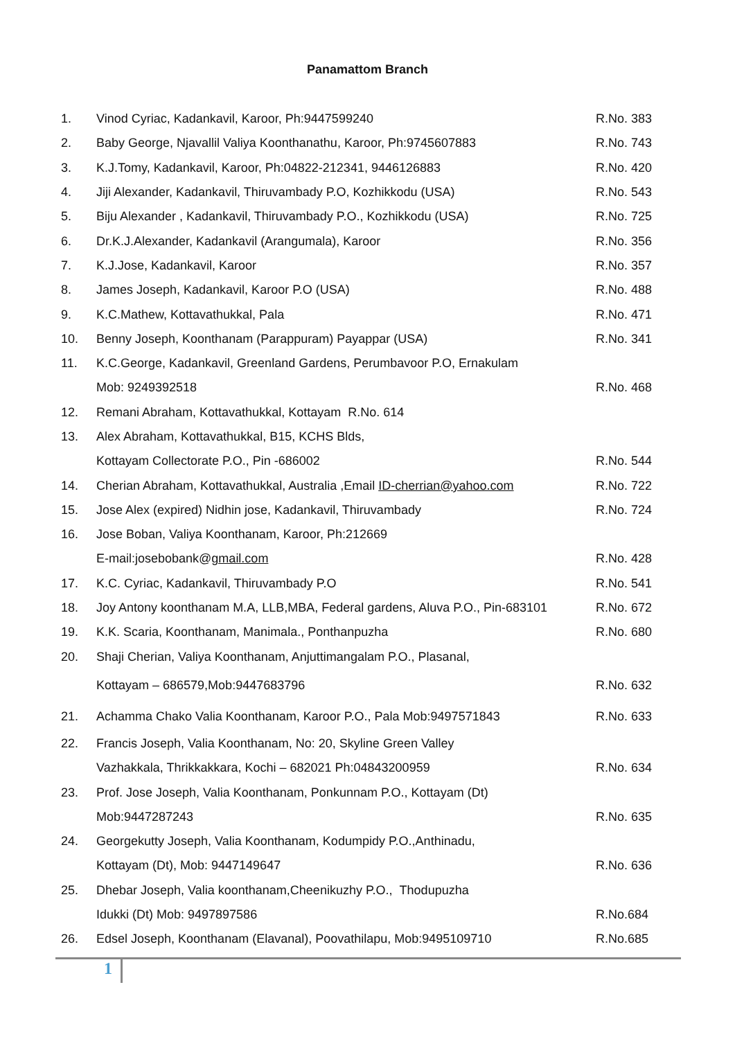Panamattom Branch
| 1. | Vinod Cyriac, Kadankavil, Karoor, Ph:9447599240 | R.No. 383 |
| 2. | Baby George, Njavallil Valiya Koonthanathu, Karoor, Ph:9745607883 | R.No. 743 |
| 3. | K.J.Tomy, Kadankavil, Karoor, Ph:04822-212341, 9446126883 | R.No. 420 |
| 4. | Jiji Alexander, Kadankavil, Thiruvambady P.O, Kozhikkodu (USA) | R.No. 543 |
| 5. | Biju Alexander , Kadankavil, Thiruvambady P.O., Kozhikkodu (USA) | R.No. 725 |
| 6. | Dr.K.J.Alexander, Kadankavil (Arangumala), Karoor | R.No. 356 |
| 7. | K.J.Jose, Kadankavil, Karoor | R.No. 357 |
| 8. | James Joseph, Kadankavil, Karoor P.O (USA) | R.No. 488 |
| 9. | K.C.Mathew, Kottavathukkal, Pala | R.No. 471 |
| 10. | Benny Joseph, Koonthanam (Parappuram) Payappar (USA) | R.No. 341 |
| 11. | K.C.George, Kadankavil, Greenland Gardens, Perumbavoor P.O, Ernakulam | |
| | Mob: 9249392518 | R.No. 468 |
| 12. | Remani Abraham, Kottavathukkal, Kottayam R.No. 614 | |
| 13. | Alex Abraham, Kottavathukkal, B15, KCHS Blds, | |
| | Kottayam Collectorate P.O., Pin -686002 | R.No. 544 |
| 14. | Cherian Abraham, Kottavathukkal, Australia ,Email ID-cherrian@yahoo.com | R.No. 722 |
| 15. | Jose Alex (expired) Nidhin jose, Kadankavil, Thiruvambady | R.No. 724 |
| 16. | Jose Boban, Valiya Koonthanam, Karoor, Ph:212669 | |
| | E-mail:josebobank@ gmail.com | R.No. 428 |
| 17. | K.C. Cyriac, Kadankavil, Thiruvambady P.O | R.No. 541 |
| 18. | Joy Antony koonthanam M.A, LLB,MBA, Federal gardens, Aluva P.O., Pin-683101 | R.No. 672 |
| 19. | K.K. Scaria, Koonthanam, Manimala., Ponthanpuzha | R.No. 680 |
| 20. | Shaji Cherian, Valiya Koonthanam, Anjuttimangalam P.O., Plasanal, | |
| | Kottayam – 686579,Mob:9447683796 | R.No. 632 |
| 21. | Achamma Chako Valia Koonthanam, Karoor P.O., Pala Mob:9497571843 | R.No. 633 |
| 22. | Francis Joseph, Valia Koonthanam, No: 20, Skyline Green Valley | |
| | Vazhakkala, Thrikkakkara, Kochi – 682021 Ph:04843200959 | R.No. 634 |
| 23. | Prof. Jose Joseph, Valia Koonthanam, Ponkunnam P.O., Kottayam (Dt) | |
| | Mob:9447287243 | R.No. 635 |
| 24. | Georgekutty Joseph, Valia Koonthanam, Kodumpidy P.O.,Anthinadu, | |
| | Kottayam (Dt), Mob: 9447149647 | R.No. 636 |
| 25. | Dhebar Joseph, Valia koonthanam,Cheenikuzhy P.O., Thodupuzha | |
| | Idukki (Dt) Mob: 9497897586 | R.No.684 |
| 26. | Edsel Joseph, Koonthanam (Elavanal), Poovathilapu, Mob:9495109710 | R.No.685 |
1